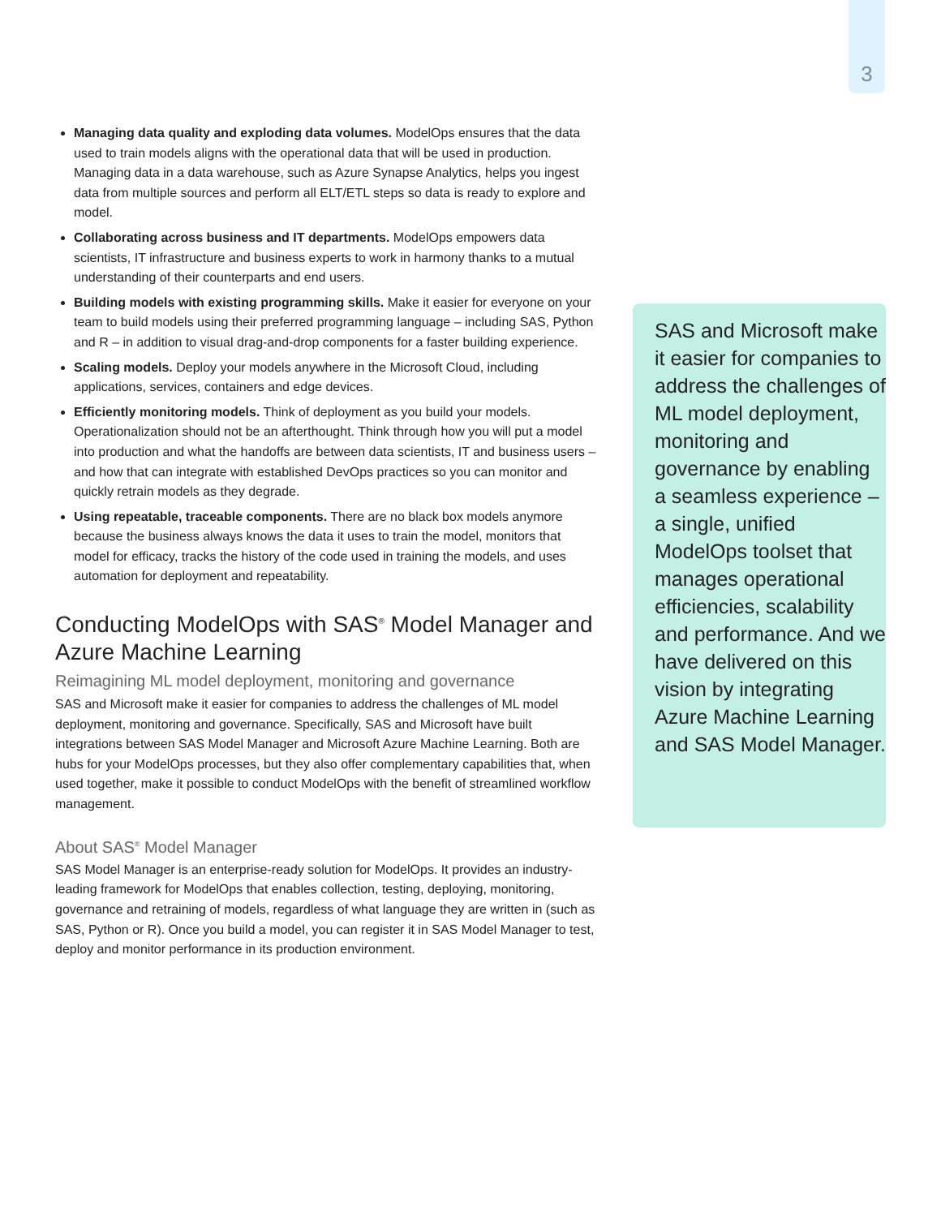3
Managing data quality and exploding data volumes. ModelOps ensures that the data used to train models aligns with the operational data that will be used in production. Managing data in a data warehouse, such as Azure Synapse Analytics, helps you ingest data from multiple sources and perform all ELT/ETL steps so data is ready to explore and model.
Collaborating across business and IT departments. ModelOps empowers data scientists, IT infrastructure and business experts to work in harmony thanks to a mutual understanding of their counterparts and end users.
Building models with existing programming skills. Make it easier for everyone on your team to build models using their preferred programming language – including SAS, Python and R – in addition to visual drag-and-drop components for a faster building experience.
Scaling models. Deploy your models anywhere in the Microsoft Cloud, including applications, services, containers and edge devices.
Efficiently monitoring models. Think of deployment as you build your models. Operationalization should not be an afterthought. Think through how you will put a model into production and what the handoffs are between data scientists, IT and business users – and how that can integrate with established DevOps practices so you can monitor and quickly retrain models as they degrade.
Using repeatable, traceable components. There are no black box models anymore because the business always knows the data it uses to train the model, monitors that model for efficacy, tracks the history of the code used in training the models, and uses automation for deployment and repeatability.
Conducting ModelOps with SAS<sup>®</sup> Model Manager and Azure Machine Learning
Reimagining ML model deployment, monitoring and governance
SAS and Microsoft make it easier for companies to address the challenges of ML model deployment, monitoring and governance. Specifically, SAS and Microsoft have built integrations between SAS Model Manager and Microsoft Azure Machine Learning. Both are hubs for your ModelOps processes, but they also offer complementary capabilities that, when used together, make it possible to conduct ModelOps with the benefit of streamlined workflow management.
About SAS<sup>®</sup> Model Manager
SAS Model Manager is an enterprise-ready solution for ModelOps. It provides an industry-leading framework for ModelOps that enables collection, testing, deploying, monitoring, governance and retraining of models, regardless of what language they are written in (such as SAS, Python or R). Once you build a model, you can register it in SAS Model Manager to test, deploy and monitor performance in its production environment.
SAS and Microsoft make it easier for companies to address the challenges of ML model deployment, monitoring and governance by enabling a seamless experience – a single, unified ModelOps toolset that manages operational efficiencies, scalability and performance. And we have delivered on this vision by integrating Azure Machine Learning and SAS Model Manager.